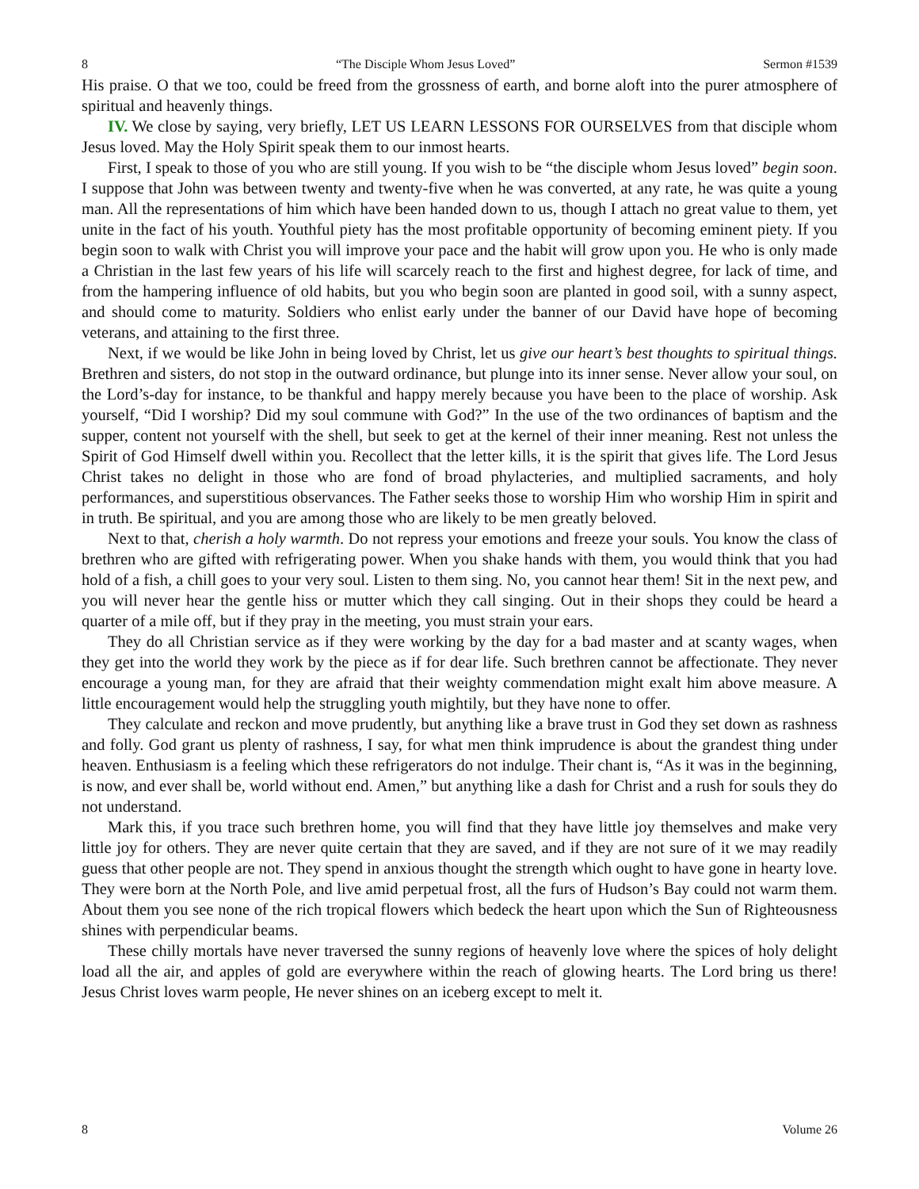8 “The Disciple Whom Jesus Loved” Sermon #1539
His praise. O that we too, could be freed from the grossness of earth, and borne aloft into the purer atmosphere of spiritual and heavenly things.
IV. We close by saying, very briefly, LET US LEARN LESSONS FOR OURSELVES from that disciple whom Jesus loved. May the Holy Spirit speak them to our inmost hearts.
First, I speak to those of you who are still young. If you wish to be “the disciple whom Jesus loved” begin soon. I suppose that John was between twenty and twenty-five when he was converted, at any rate, he was quite a young man. All the representations of him which have been handed down to us, though I attach no great value to them, yet unite in the fact of his youth. Youthful piety has the most profitable opportunity of becoming eminent piety. If you begin soon to walk with Christ you will improve your pace and the habit will grow upon you. He who is only made a Christian in the last few years of his life will scarcely reach to the first and highest degree, for lack of time, and from the hampering influence of old habits, but you who begin soon are planted in good soil, with a sunny aspect, and should come to maturity. Soldiers who enlist early under the banner of our David have hope of becoming veterans, and attaining to the first three.
Next, if we would be like John in being loved by Christ, let us give our heart’s best thoughts to spiritual things. Brethren and sisters, do not stop in the outward ordinance, but plunge into its inner sense. Never allow your soul, on the Lord’s-day for instance, to be thankful and happy merely because you have been to the place of worship. Ask yourself, “Did I worship? Did my soul commune with God?” In the use of the two ordinances of baptism and the supper, content not yourself with the shell, but seek to get at the kernel of their inner meaning. Rest not unless the Spirit of God Himself dwell within you. Recollect that the letter kills, it is the spirit that gives life. The Lord Jesus Christ takes no delight in those who are fond of broad phylacteries, and multiplied sacraments, and holy performances, and superstitious observances. The Father seeks those to worship Him who worship Him in spirit and in truth. Be spiritual, and you are among those who are likely to be men greatly beloved.
Next to that, cherish a holy warmth. Do not repress your emotions and freeze your souls. You know the class of brethren who are gifted with refrigerating power. When you shake hands with them, you would think that you had hold of a fish, a chill goes to your very soul. Listen to them sing. No, you cannot hear them! Sit in the next pew, and you will never hear the gentle hiss or mutter which they call singing. Out in their shops they could be heard a quarter of a mile off, but if they pray in the meeting, you must strain your ears.
They do all Christian service as if they were working by the day for a bad master and at scanty wages, when they get into the world they work by the piece as if for dear life. Such brethren cannot be affectionate. They never encourage a young man, for they are afraid that their weighty commendation might exalt him above measure. A little encouragement would help the struggling youth mightily, but they have none to offer.
They calculate and reckon and move prudently, but anything like a brave trust in God they set down as rashness and folly. God grant us plenty of rashness, I say, for what men think imprudence is about the grandest thing under heaven. Enthusiasm is a feeling which these refrigerators do not indulge. Their chant is, “As it was in the beginning, is now, and ever shall be, world without end. Amen,” but anything like a dash for Christ and a rush for souls they do not understand.
Mark this, if you trace such brethren home, you will find that they have little joy themselves and make very little joy for others. They are never quite certain that they are saved, and if they are not sure of it we may readily guess that other people are not. They spend in anxious thought the strength which ought to have gone in hearty love. They were born at the North Pole, and live amid perpetual frost, all the furs of Hudson’s Bay could not warm them. About them you see none of the rich tropical flowers which bedeck the heart upon which the Sun of Righteousness shines with perpendicular beams.
These chilly mortals have never traversed the sunny regions of heavenly love where the spices of holy delight load all the air, and apples of gold are everywhere within the reach of glowing hearts. The Lord bring us there! Jesus Christ loves warm people, He never shines on an iceberg except to melt it.
8 Volume 26